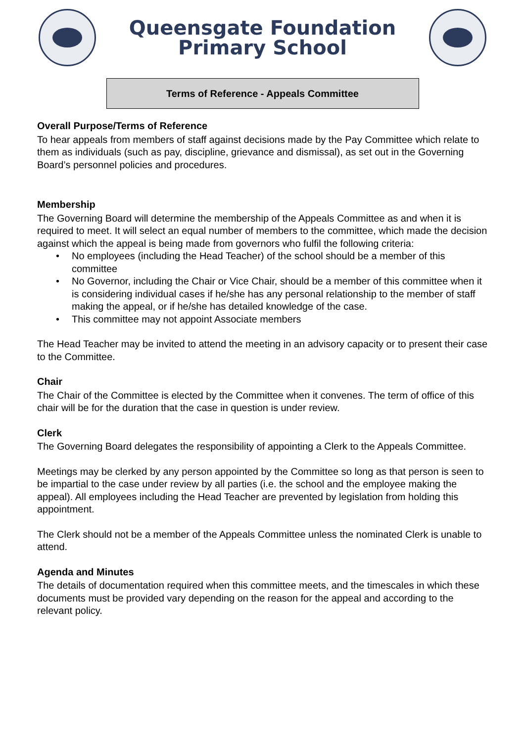Queensgate Foundation
Primary School
Terms of Reference - Appeals Committee
Overall Purpose/Terms of Reference
To hear appeals from members of staff against decisions made by the Pay Committee which relate to them as individuals (such as pay, discipline, grievance and dismissal), as set out in the Governing Board’s personnel policies and procedures.
Membership
The Governing Board will determine the membership of the Appeals Committee as and when it is required to meet. It will select an equal number of members to the committee, which made the decision against which the appeal is being made from governors who fulfil the following criteria:
• No employees (including the Head Teacher) of the school should be a member of this committee
• No Governor, including the Chair or Vice Chair, should be a member of this committee when it is considering individual cases if he/she has any personal relationship to the member of staff making the appeal, or if he/she has detailed knowledge of the case.
• This committee may not appoint Associate members
The Head Teacher may be invited to attend the meeting in an advisory capacity or to present their case to the Committee.
Chair
The Chair of the Committee is elected by the Committee when it convenes. The term of office of this chair will be for the duration that the case in question is under review.
Clerk
The Governing Board delegates the responsibility of appointing a Clerk to the Appeals Committee.
Meetings may be clerked by any person appointed by the Committee so long as that person is seen to be impartial to the case under review by all parties (i.e. the school and the employee making the appeal). All employees including the Head Teacher are prevented by legislation from holding this appointment.
The Clerk should not be a member of the Appeals Committee unless the nominated Clerk is unable to attend.
Agenda and Minutes
The details of documentation required when this committee meets, and the timescales in which these documents must be provided vary depending on the reason for the appeal and according to the relevant policy.